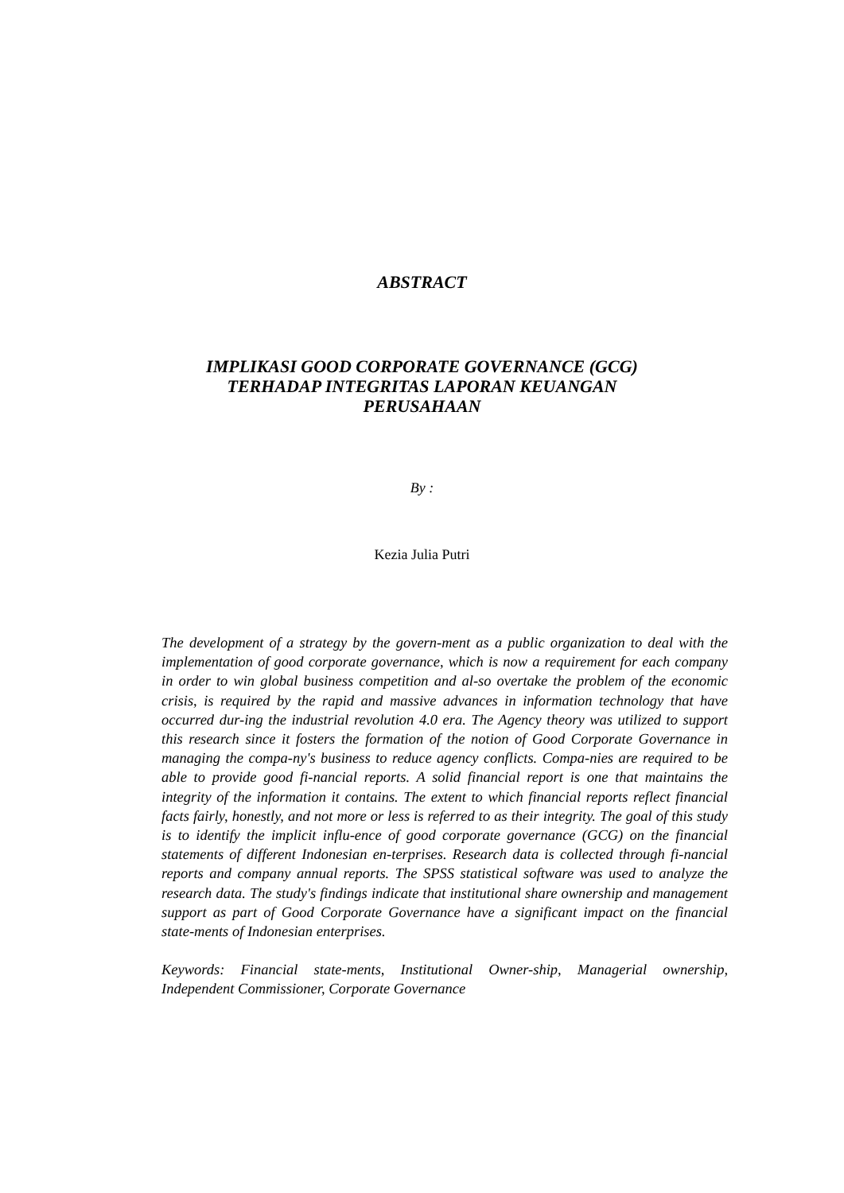ABSTRACT
IMPLIKASI GOOD CORPORATE GOVERNANCE (GCG)
TERHADAP INTEGRITAS LAPORAN KEUANGAN
PERUSAHAAN
By :
Kezia Julia Putri
The development of a strategy by the govern-ment as a public organization to deal with the implementation of good corporate governance, which is now a requirement for each company in order to win global business competition and al-so overtake the problem of the economic crisis, is required by the rapid and massive advances in information technology that have occurred dur-ing the industrial revolution 4.0 era. The Agency theory was utilized to support this research since it fosters the formation of the notion of Good Corporate Governance in managing the compa-ny's business to reduce agency conflicts. Compa-nies are required to be able to provide good fi-nancial reports. A solid financial report is one that maintains the integrity of the information it contains. The extent to which financial reports reflect financial facts fairly, honestly, and not more or less is referred to as their integrity. The goal of this study is to identify the implicit influ-ence of good corporate governance (GCG) on the financial statements of different Indonesian en-terprises. Research data is collected through fi-nancial reports and company annual reports. The SPSS statistical software was used to analyze the research data. The study's findings indicate that institutional share ownership and management support as part of Good Corporate Governance have a significant impact on the financial state-ments of Indonesian enterprises.
Keywords: Financial state-ments, Institutional Owner-ship, Managerial ownership, Independent Commissioner, Corporate Governance